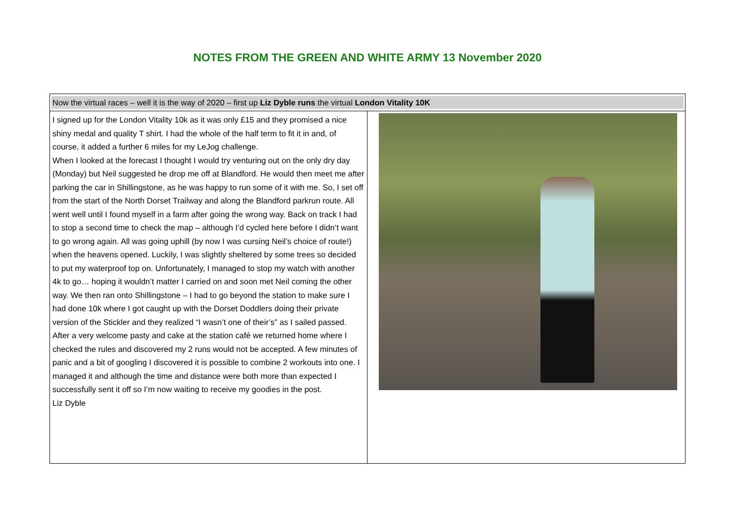NOTES FROM THE GREEN AND WHITE ARMY 13 November 2020
| Now the virtual races – well it is the way of 2020 – first up Liz Dyble runs the virtual London Vitality 10K | |
| I signed up for the London Vitality 10k as it was only £15 and they promised a nice shiny medal and quality T shirt. I had the whole of the half term to fit it in and, of course, it added a further 6 miles for my LeJog challenge. When I looked at the forecast I thought I would try venturing out on the only dry day (Monday) but Neil suggested he drop me off at Blandford. He would then meet me after parking the car in Shillingstone, as he was happy to run some of it with me. So, I set off from the start of the North Dorset Trailway and along the Blandford parkrun route. All went well until I found myself in a farm after going the wrong way. Back on track I had to stop a second time to check the map – although I’d cycled here before I didn’t want to go wrong again. All was going uphill (by now I was cursing Neil’s choice of route!) when the heavens opened. Luckily, I was slightly sheltered by some trees so decided to put my waterproof top on. Unfortunately, I managed to stop my watch with another 4k to go… hoping it wouldn’t matter I carried on and soon met Neil coming the other way. We then ran onto Shillingstone – I had to go beyond the station to make sure I had done 10k where I got caught up with the Dorset Doddlers doing their private version of the Stickler and they realized “I wasn’t one of their’s” as I sailed passed. After a very welcome pasty and cake at the station café we returned home where I checked the rules and discovered my 2 runs would not be accepted. A few minutes of panic and a bit of googling I discovered it is possible to combine 2 workouts into one. I managed it and although the time and distance were both more than expected I successfully sent it off so I’m now waiting to receive my goodies in the post. Liz Dyble | |